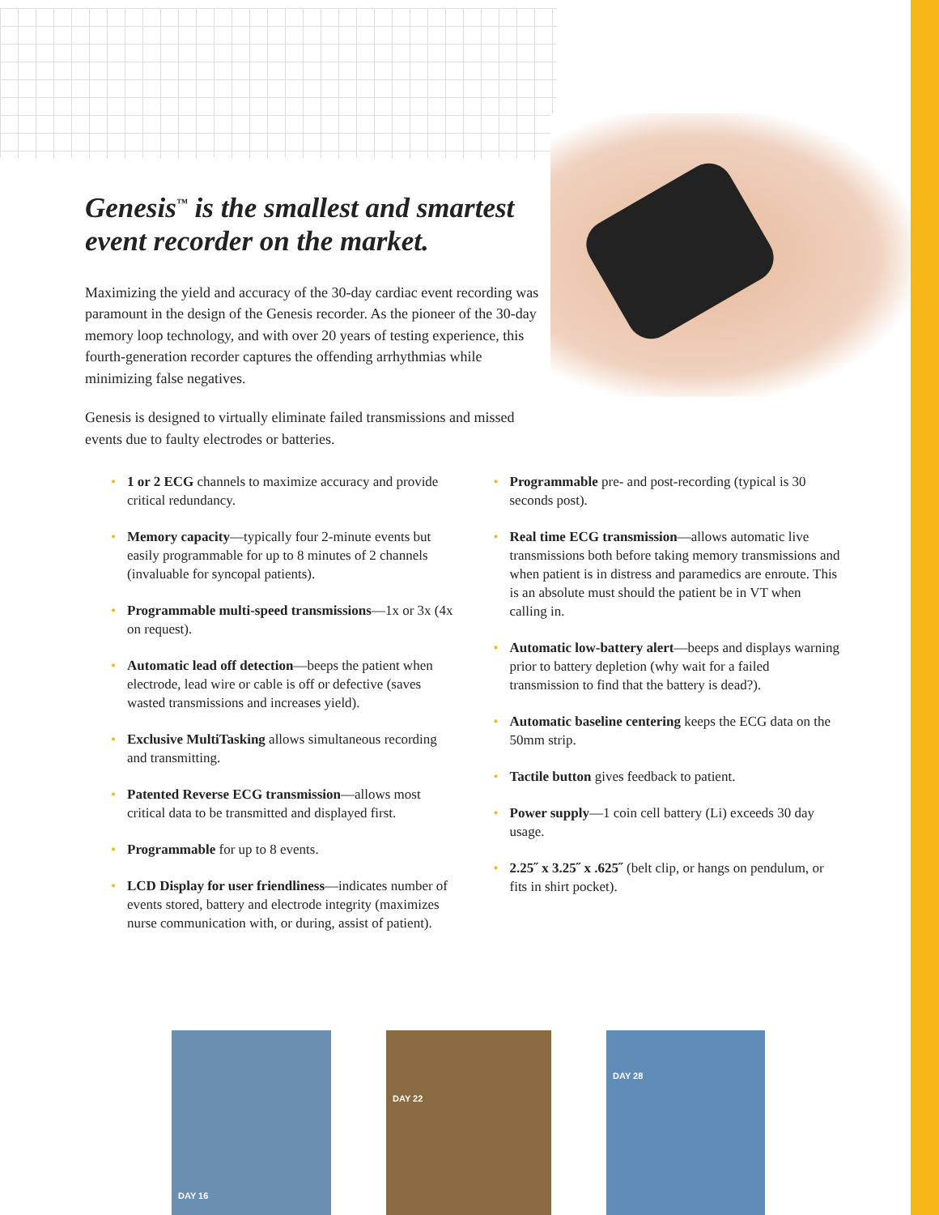Genesis<sup>™</sup> is the smallest and smartest event recorder on the market.
Maximizing the yield and accuracy of the 30-day cardiac event recording was paramount in the design of the Genesis recorder. As the pioneer of the 30-day memory loop technology, and with over 20 years of testing experience, this fourth-generation recorder captures the offending arrhythmias while minimizing false negatives.
Genesis is designed to virtually eliminate failed transmissions and missed events due to faulty electrodes or batteries.
• 1 or 2 ECG channels to maximize accuracy and provide critical redundancy.
• Memory capacity—typically four 2-minute events but easily programmable for up to 8 minutes of 2 channels (invaluable for syncopal patients).
• Programmable multi-speed transmissions—1x or 3x (4x on request).
• Automatic lead off detection—beeps the patient when electrode, lead wire or cable is off or defective (saves wasted transmissions and increases yield).
• Exclusive MultiTasking allows simultaneous recording and transmitting.
• Patented Reverse ECG transmission—allows most critical data to be transmitted and displayed first.
• Programmable for up to 8 events.
• LCD Display for user friendliness—indicates number of events stored, battery and electrode integrity (maximizes nurse communication with, or during, assist of patient).
• Programmable pre- and post-recording (typical is 30 seconds post).
• Real time ECG transmission—allows automatic live transmissions both before taking memory transmissions and when patient is in distress and paramedics are enroute. This is an absolute must should the patient be in VT when calling in.
• Automatic low-battery alert—beeps and displays warning prior to battery depletion (why wait for a failed transmission to find that the battery is dead?).
• Automatic baseline centering keeps the ECG data on the 50mm strip.
• Tactile button gives feedback to patient.
• Power supply—1 coin cell battery (Li) exceeds 30 day usage.
• 2.25˝ x 3.25˝ x .625˝ (belt clip, or hangs on pendulum, or fits in shirt pocket).
DAY 16
DAY 22
DAY 28